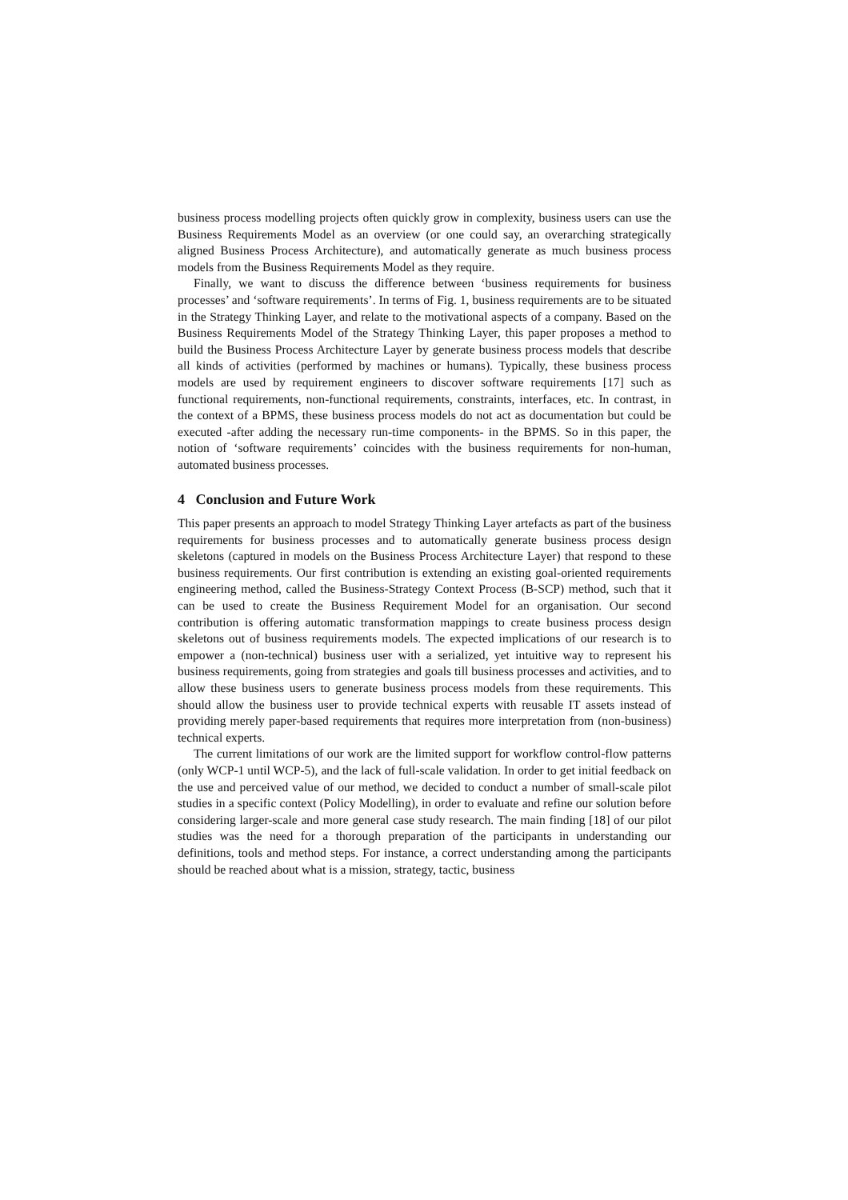business process modelling projects often quickly grow in complexity, business users can use the Business Requirements Model as an overview (or one could say, an overarching strategically aligned Business Process Architecture), and automatically generate as much business process models from the Business Requirements Model as they require.
Finally, we want to discuss the difference between ‘business requirements for business processes’ and ‘software requirements’. In terms of Fig. 1, business requirements are to be situated in the Strategy Thinking Layer, and relate to the motivational aspects of a company. Based on the Business Requirements Model of the Strategy Thinking Layer, this paper proposes a method to build the Business Process Architecture Layer by generate business process models that describe all kinds of activities (performed by machines or humans). Typically, these business process models are used by requirement engineers to discover software requirements [17] such as functional requirements, non-functional requirements, constraints, interfaces, etc. In contrast, in the context of a BPMS, these business process models do not act as documentation but could be executed -after adding the necessary run-time components- in the BPMS. So in this paper, the notion of ‘software requirements’ coincides with the business requirements for non-human, automated business processes.
4 Conclusion and Future Work
This paper presents an approach to model Strategy Thinking Layer artefacts as part of the business requirements for business processes and to automatically generate business process design skeletons (captured in models on the Business Process Architecture Layer) that respond to these business requirements. Our first contribution is extending an existing goal-oriented requirements engineering method, called the Business-Strategy Context Process (B-SCP) method, such that it can be used to create the Business Requirement Model for an organisation. Our second contribution is offering automatic transformation mappings to create business process design skeletons out of business requirements models. The expected implications of our research is to empower a (non-technical) business user with a serialized, yet intuitive way to represent his business requirements, going from strategies and goals till business processes and activities, and to allow these business users to generate business process models from these requirements. This should allow the business user to provide technical experts with reusable IT assets instead of providing merely paper-based requirements that requires more interpretation from (non-business) technical experts.
The current limitations of our work are the limited support for workflow control-flow patterns (only WCP-1 until WCP-5), and the lack of full-scale validation. In order to get initial feedback on the use and perceived value of our method, we decided to conduct a number of small-scale pilot studies in a specific context (Policy Modelling), in order to evaluate and refine our solution before considering larger-scale and more general case study research. The main finding [18] of our pilot studies was the need for a thorough preparation of the participants in understanding our definitions, tools and method steps. For instance, a correct understanding among the participants should be reached about what is a mission, strategy, tactic, business